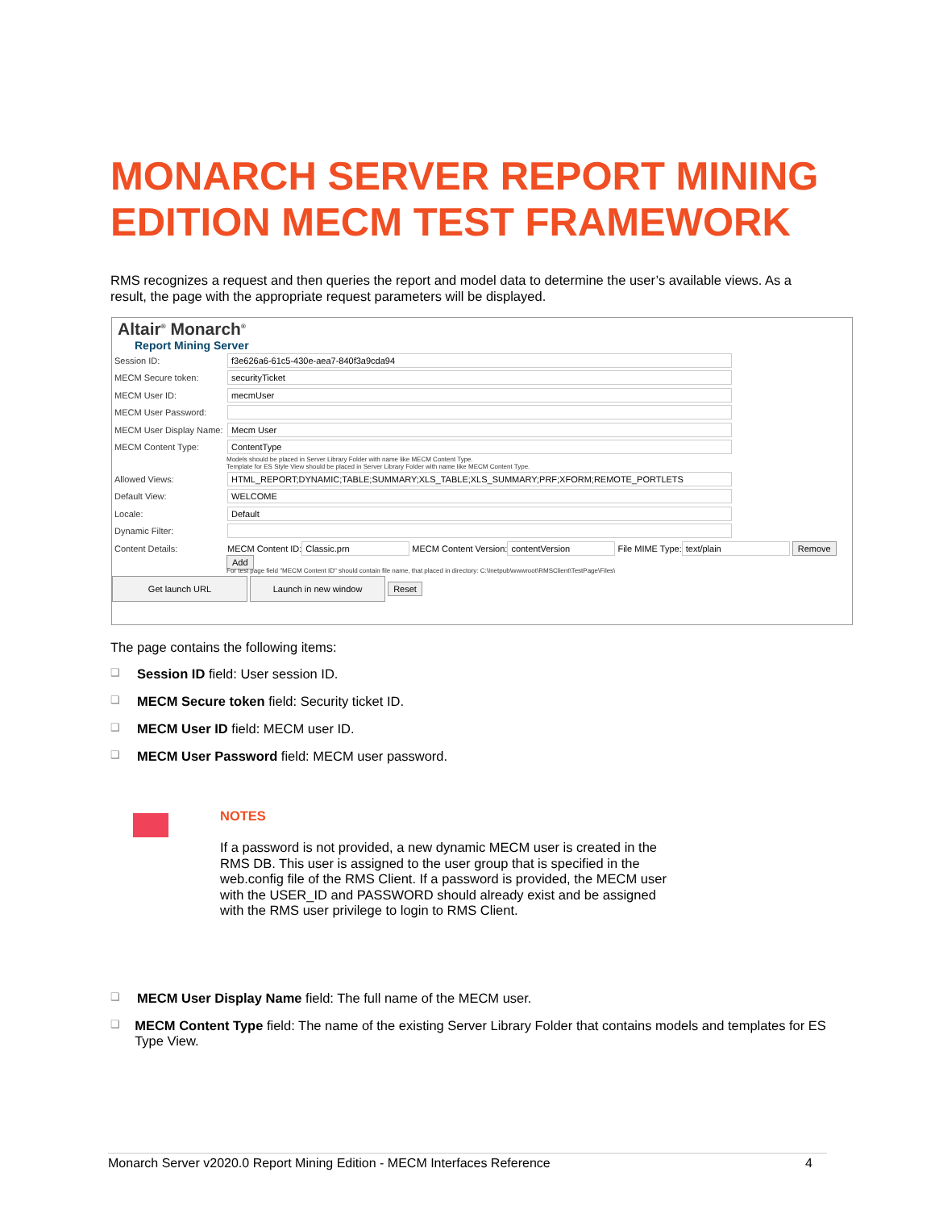MONARCH SERVER REPORT MINING EDITION MECM TEST FRAMEWORK
RMS recognizes a request and then queries the report and model data to determine the user’s available views. As a result, the page with the appropriate request parameters will be displayed.
Altair<sup>®</sup> Monarch<sup>®</sup>
Report Mining Server
Session ID: f3e626a6-61c5-430e-aea7-840f3a9cda94
MECM Secure token: securityTicket
MECM User ID: mecmUser
MECM User Password:
MECM User Display Name: Mecm User
MECM Content Type: ContentType
Models should be placed in Server Library Folder with name like MECM Content Type.
Template for ES Style View should be placed in Server Library Folder with name like MECM Content Type.
Allowed Views: HTML_REPORT;DYNAMIC;TABLE;SUMMARY;XLS_TABLE;XLS_SUMMARY;PRF;XFORM;REMOTE_PORTLETS
Default View: WELCOME
Locale: Default
Dynamic Filter:
Content Details: MECM Content ID: Classic.prn MECM Content Version: contentVersion File MIME Type: text/plain Remove
Add
For test page field "MECM Content ID" should contain file name, that placed in directory: C:\Inetpub\wwwroot\RMSClient\TestPage\Files\
Get launch URL Launch in new window Reset
The page contains the following items:
❑ Session ID field: User session ID.
❑ MECM Secure token field: Security ticket ID.
❑ MECM User ID field: MECM user ID.
❑ MECM User Password field: MECM user password.
NOTES
If a password is not provided, a new dynamic MECM user is created in the RMS DB. This user is assigned to the user group that is specified in the web.config file of the RMS Client. If a password is provided, the MECM user with the USER_ID and PASSWORD should already exist and be assigned with the RMS user privilege to login to RMS Client.
❑ MECM User Display Name field: The full name of the MECM user.
❑ MECM Content Type field: The name of the existing Server Library Folder that contains models and templates for ES Type View.
Monarch Server v2020.0 Report Mining Edition - MECM Interfaces Reference 4